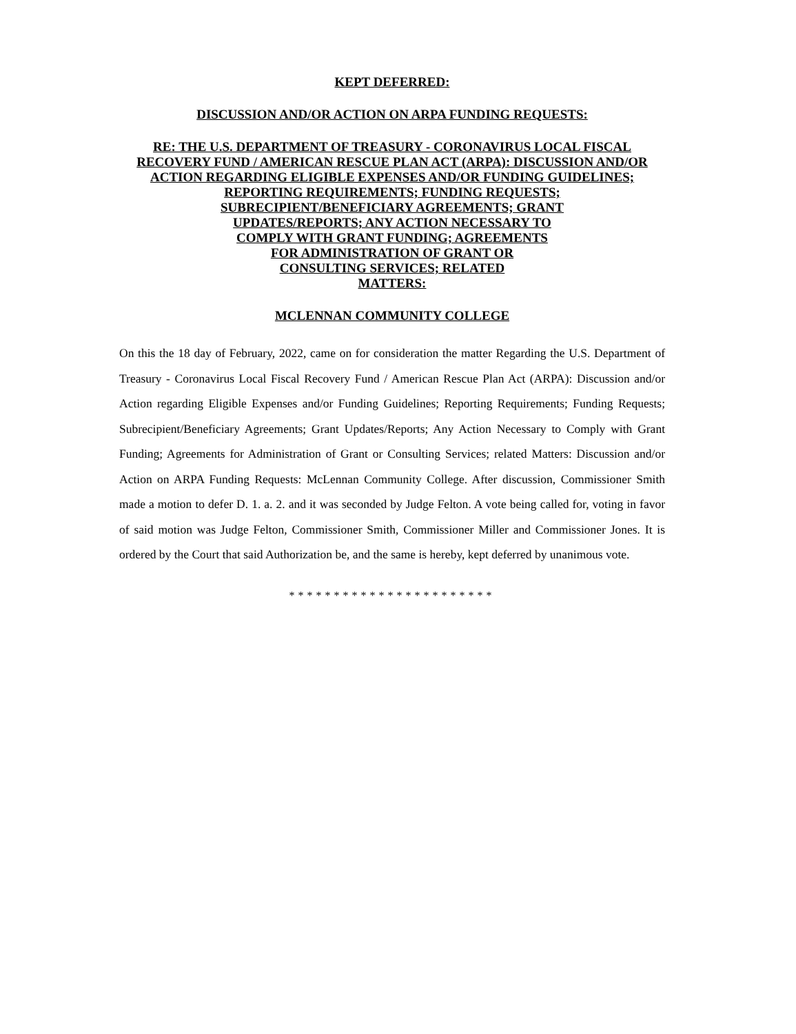KEPT DEFERRED:
DISCUSSION AND/OR ACTION ON ARPA FUNDING REQUESTS:
RE: THE U.S. DEPARTMENT OF TREASURY - CORONAVIRUS LOCAL FISCAL RECOVERY FUND / AMERICAN RESCUE PLAN ACT (ARPA): DISCUSSION AND/OR ACTION REGARDING ELIGIBLE EXPENSES AND/OR FUNDING GUIDELINES; REPORTING REQUIREMENTS; FUNDING REQUESTS; SUBRECIPIENT/BENEFICIARY AGREEMENTS; GRANT
UPDATES/REPORTS; ANY ACTION NECESSARY TO
COMPLY WITH GRANT FUNDING; AGREEMENTS
FOR ADMINISTRATION OF GRANT OR
CONSULTING SERVICES; RELATED
MATTERS:
MCLENNAN COMMUNITY COLLEGE
On this the 18 day of February, 2022, came on for consideration the matter Regarding the U.S. Department of Treasury - Coronavirus Local Fiscal Recovery Fund / American Rescue Plan Act (ARPA): Discussion and/or Action regarding Eligible Expenses and/or Funding Guidelines; Reporting Requirements; Funding Requests; Subrecipient/Beneficiary Agreements; Grant Updates/Reports; Any Action Necessary to Comply with Grant Funding; Agreements for Administration of Grant or Consulting Services; related Matters: Discussion and/or Action on ARPA Funding Requests: McLennan Community College. After discussion, Commissioner Smith made a motion to defer D. 1. a. 2. and it was seconded by Judge Felton. A vote being called for, voting in favor of said motion was Judge Felton, Commissioner Smith, Commissioner Miller and Commissioner Jones. It is ordered by the Court that said Authorization be, and the same is hereby, kept deferred by unanimous vote.
***********************